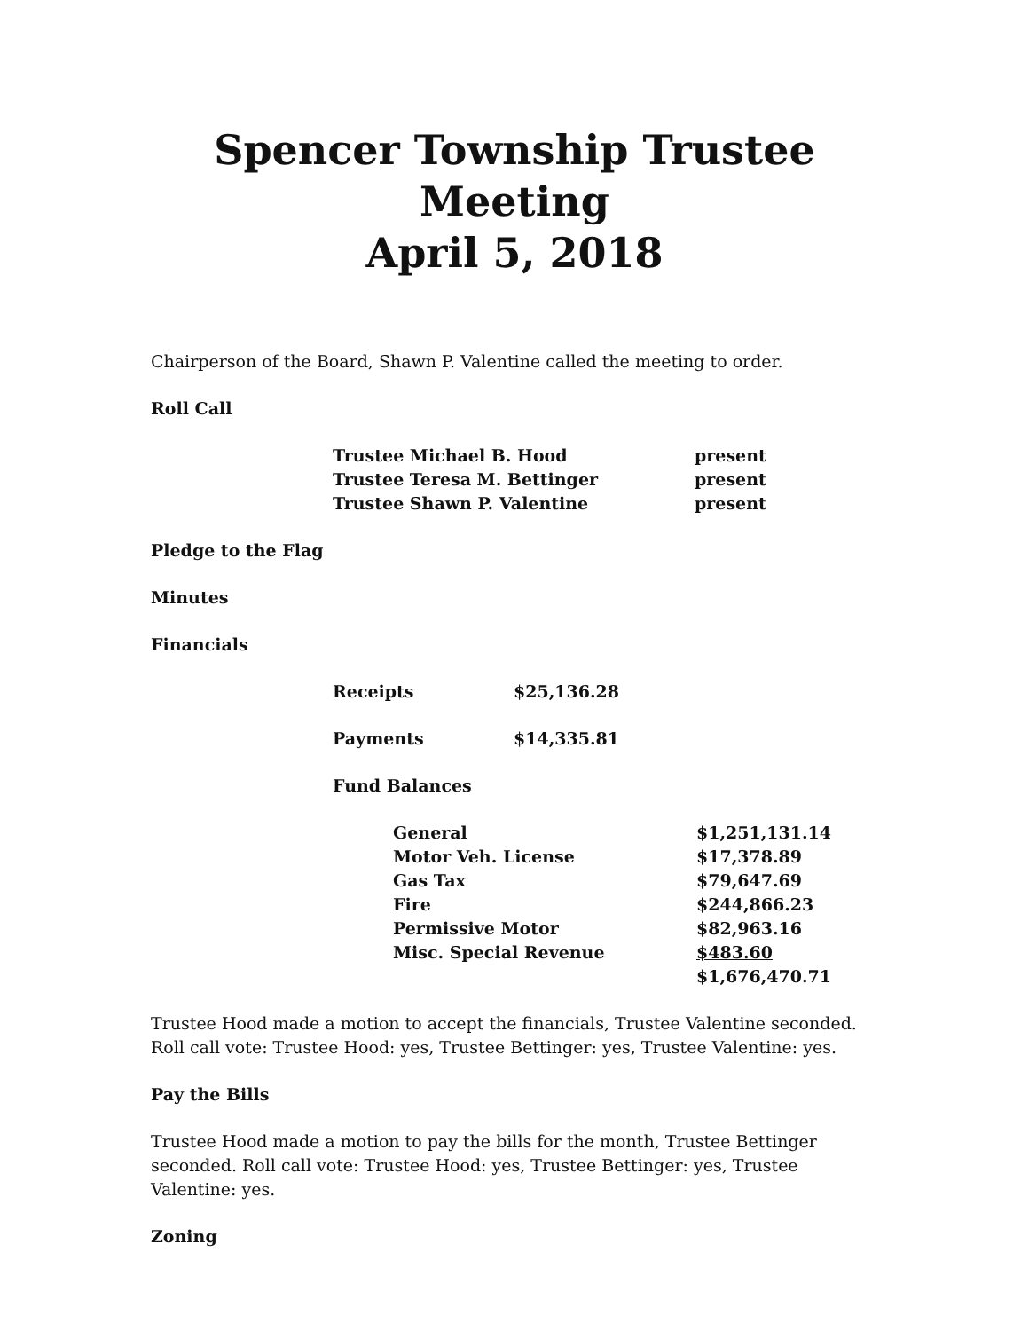Spencer Township Trustee Meeting
April 5, 2018
Chairperson of the Board, Shawn P. Valentine called the meeting to order.
Roll Call
| Trustee Michael B. Hood | present |
| Trustee Teresa M. Bettinger | present |
| Trustee Shawn P. Valentine | present |
Pledge to the Flag
Minutes
Financials
| Receipts | $25,136.28 |
| Payments | $14,335.81 |
| Fund Balances | |
| General | $1,251,131.14 |
| Motor Veh. License | $17,378.89 |
| Gas Tax | $79,647.69 |
| Fire | $244,866.23 |
| Permissive Motor | $82,963.16 |
| Misc. Special Revenue | $483.60 |
| | $1,676,470.71 |
Trustee Hood made a motion to accept the financials, Trustee Valentine seconded. Roll call vote: Trustee Hood: yes, Trustee Bettinger: yes, Trustee Valentine: yes.
Pay the Bills
Trustee Hood made a motion to pay the bills for the month, Trustee Bettinger seconded. Roll call vote: Trustee Hood: yes, Trustee Bettinger: yes, Trustee Valentine: yes.
Zoning